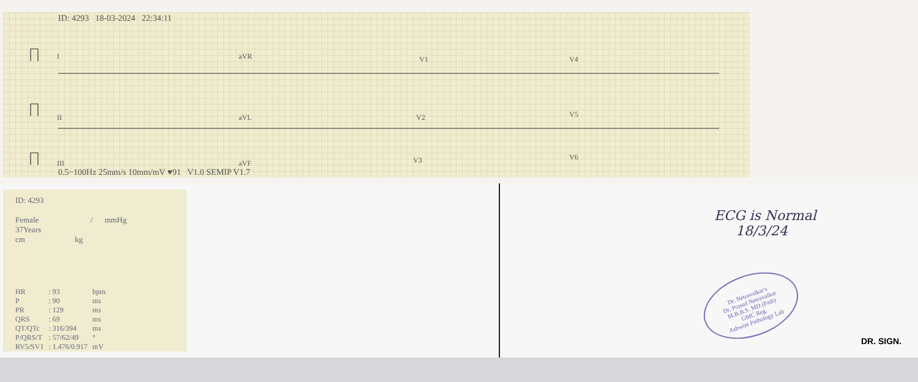ID: 4293 18-03-2024 22:34:11
I aVR V1 V4
II aVL V2 V5
III aVF V3 V6
0.5~100Hz 25mm/s 10mm/mV ♥91 V1.0 SEMIP V1.7
ID: 4293
Female / mmHg
37Years
cm kg
| HR | : 93 | bpm |
| P | : 90 | ms |
| PR | : 129 | ms |
| QRS | : 69 | ms |
| QT/QTc | : 316/394 | ms |
| P/QRS/T | : 57/62/49 | ° |
| RV5/SV1 | : 1.476/0.917 | mV |
ECG is Normal
18/3/24
Dr. Netravalkar's
Dr. Prasad Netravalkar
M.B.B.S. MD (Path)
GMC Reg.
Ashwini Pathology Lab
DR. SIGN.